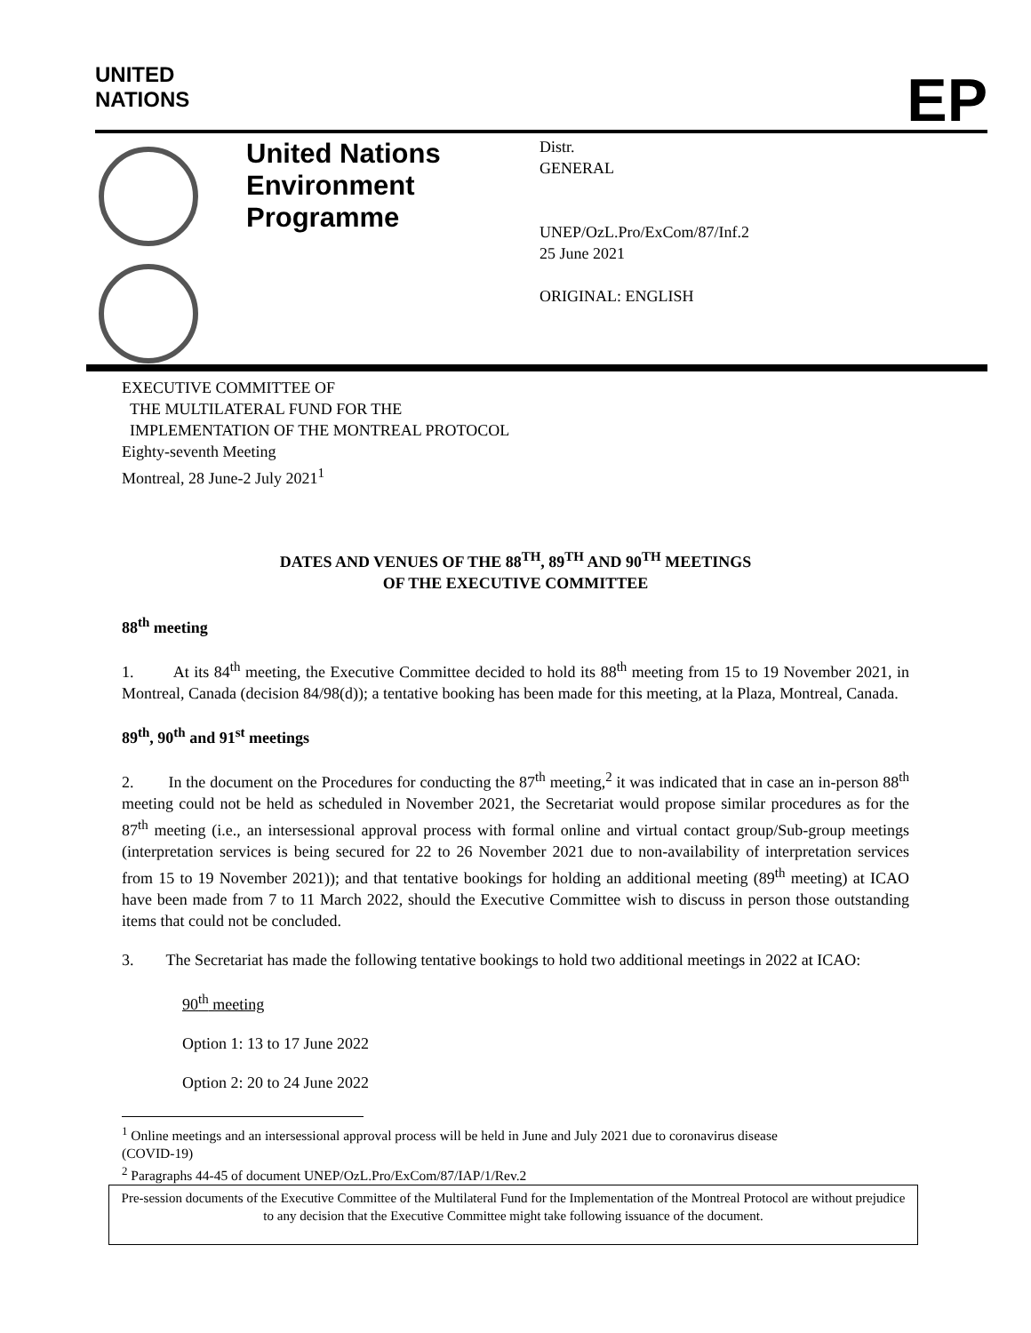UNITED
NATIONS
EP
United Nations Environment Programme
Distr.
GENERAL
UNEP/OzL.Pro/ExCom/87/Inf.2
25 June 2021
ORIGINAL: ENGLISH
EXECUTIVE COMMITTEE OF
THE MULTILATERAL FUND FOR THE
IMPLEMENTATION OF THE MONTREAL PROTOCOL
Eighty-seventh Meeting
Montreal, 28 June-2 July 2021<sup>1</sup>
DATES AND VENUES OF THE 88<sup>TH</sup>, 89<sup>TH</sup> AND 90<sup>TH</sup> MEETINGS
OF THE EXECUTIVE COMMITTEE
88<sup>th</sup> meeting
1. At its 84<sup>th</sup> meeting, the Executive Committee decided to hold its 88<sup>th</sup> meeting from 15 to 19 November 2021, in Montreal, Canada (decision 84/98(d)); a tentative booking has been made for this meeting, at la Plaza, Montreal, Canada.
89<sup>th</sup>, 90<sup>th</sup> and 91<sup>st</sup> meetings
2. In the document on the Procedures for conducting the 87<sup>th</sup> meeting,<sup>2</sup> it was indicated that in case an in-person 88<sup>th</sup> meeting could not be held as scheduled in November 2021, the Secretariat would propose similar procedures as for the 87<sup>th</sup> meeting (i.e., an intersessional approval process with formal online and virtual contact group/Sub-group meetings (interpretation services is being secured for 22 to 26 November 2021 due to non-availability of interpretation services from 15 to 19 November 2021)); and that tentative bookings for holding an additional meeting (89<sup>th</sup> meeting) at ICAO have been made from 7 to 11 March 2022, should the Executive Committee wish to discuss in person those outstanding items that could not be concluded.
3. The Secretariat has made the following tentative bookings to hold two additional meetings in 2022 at ICAO:
90<sup>th</sup> meeting
Option 1: 13 to 17 June 2022
Option 2: 20 to 24 June 2022
<sup>1</sup> Online meetings and an intersessional approval process will be held in June and July 2021 due to coronavirus disease
(COVID-19)
<sup>2</sup> Paragraphs 44-45 of document UNEP/OzL.Pro/ExCom/87/IAP/1/Rev.2
Pre-session documents of the Executive Committee of the Multilateral Fund for the Implementation of the Montreal Protocol are without prejudice to any decision that the Executive Committee might take following issuance of the document.